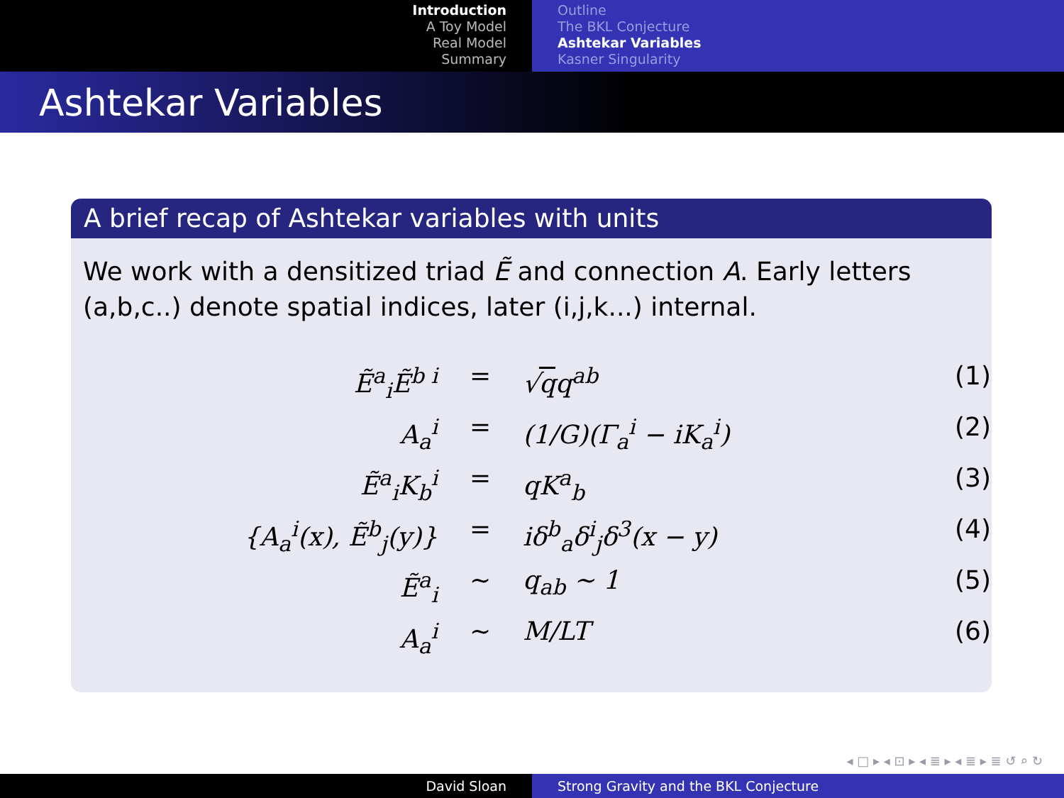Introduction
A Toy Model
Real Model
Summary
Outline
The BKL Conjecture
Ashtekar Variables
Kasner Singularity
Ashtekar Variables
A brief recap of Ashtekar variables with units
We work with a densitized triad Ẽ and connection A. Early letters (a,b,c..) denote spatial indices, later (i,j,k...) internal.
Ẽ<sup>a</sup><sub>i</sub>Ẽ<sup>b i</sup>
=
√qq<sup>ab</sup>
(1)
A<sub>a</sub><sup>i</sup>
=
(1/G)(Γ<sub>a</sub><sup>i</sup> − iK<sub>a</sub><sup>i</sup>)
(2)
Ẽ<sup>a</sup><sub>i</sub>K<sub>b</sub><sup>i</sup>
=
qK<sup>a</sup><sub>b</sub>
(3)
{A<sub>a</sub><sup>i</sup>(x), Ẽ<sup>b</sup><sub>j</sub>(y)}
=
iδ<sup>b</sup><sub>a</sub>δ<sup>i</sup><sub>j</sub>δ<sup>3</sup>(x − y)
(4)
Ẽ<sup>a</sup><sub>i</sub>
∼
q<sub>ab</sub> ∼ 1
(5)
A<sub>a</sub><sup>i</sup>
∼
M/LT
(6)
◂ □ ▸ ◂ ⊡ ▸ ◂ ≣ ▸ ◂ ≣ ▸ ≣ ↺ ⌕ ↻
David Sloan Strong Gravity and the BKL Conjecture